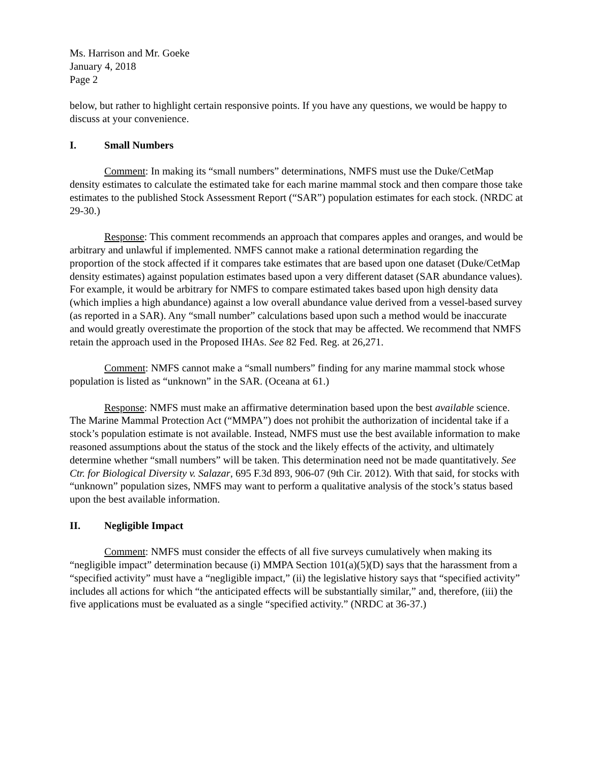Ms. Harrison and Mr. Goeke
January 4, 2018
Page 2
below, but rather to highlight certain responsive points. If you have any questions, we would be happy to discuss at your convenience.
I. Small Numbers
Comment: In making its “small numbers” determinations, NMFS must use the Duke/CetMap density estimates to calculate the estimated take for each marine mammal stock and then compare those take estimates to the published Stock Assessment Report (“SAR”) population estimates for each stock. (NRDC at 29-30.)
Response: This comment recommends an approach that compares apples and oranges, and would be arbitrary and unlawful if implemented. NMFS cannot make a rational determination regarding the proportion of the stock affected if it compares take estimates that are based upon one dataset (Duke/CetMap density estimates) against population estimates based upon a very different dataset (SAR abundance values). For example, it would be arbitrary for NMFS to compare estimated takes based upon high density data (which implies a high abundance) against a low overall abundance value derived from a vessel-based survey (as reported in a SAR). Any “small number” calculations based upon such a method would be inaccurate and would greatly overestimate the proportion of the stock that may be affected. We recommend that NMFS retain the approach used in the Proposed IHAs. See 82 Fed. Reg. at 26,271.
Comment: NMFS cannot make a “small numbers” finding for any marine mammal stock whose population is listed as “unknown” in the SAR. (Oceana at 61.)
Response: NMFS must make an affirmative determination based upon the best available science. The Marine Mammal Protection Act (“MMPA”) does not prohibit the authorization of incidental take if a stock’s population estimate is not available. Instead, NMFS must use the best available information to make reasoned assumptions about the status of the stock and the likely effects of the activity, and ultimately determine whether “small numbers” will be taken. This determination need not be made quantitatively. See Ctr. for Biological Diversity v. Salazar, 695 F.3d 893, 906-07 (9th Cir. 2012). With that said, for stocks with “unknown” population sizes, NMFS may want to perform a qualitative analysis of the stock’s status based upon the best available information.
II. Negligible Impact
Comment: NMFS must consider the effects of all five surveys cumulatively when making its “negligible impact” determination because (i) MMPA Section 101(a)(5)(D) says that the harassment from a “specified activity” must have a “negligible impact,” (ii) the legislative history says that “specified activity” includes all actions for which “the anticipated effects will be substantially similar,” and, therefore, (iii) the five applications must be evaluated as a single “specified activity.” (NRDC at 36-37.)